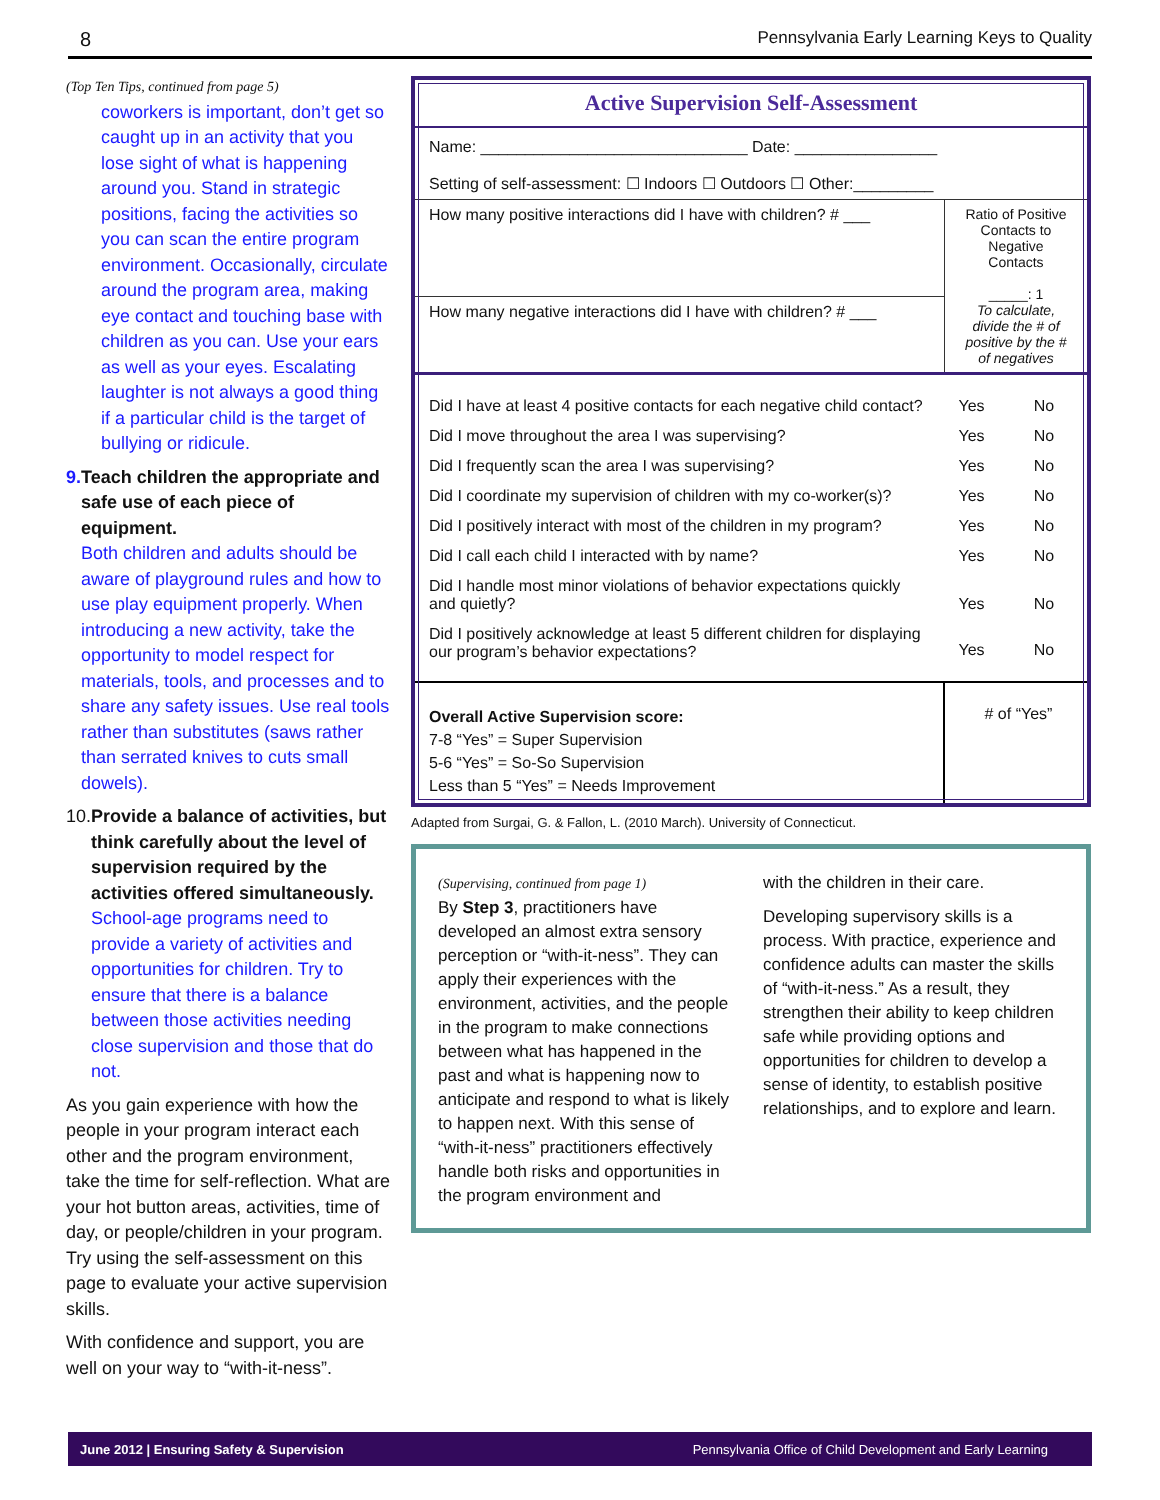8 Pennsylvania Early Learning Keys to Quality
(Top Ten Tips, continued from page 5)
coworkers is important, don’t get so caught up in an activity that you lose sight of what is happening around you. Stand in strategic positions, facing the activities so you can scan the entire program environment. Occasionally, circulate around the program area, making eye contact and touching base with children as you can. Use your ears as well as your eyes. Escalating laughter is not always a good thing if a particular child is the target of bullying or ridicule.
9. Teach children the appropriate and safe use of each piece of equipment.
Both children and adults should be aware of playground rules and how to use play equipment properly. When introducing a new activity, take the opportunity to model respect for materials, tools, and processes and to share any safety issues. Use real tools rather than substitutes (saws rather than serrated knives to cuts small dowels).
10. Provide a balance of activities, but think carefully about the level of supervision required by the activities offered simultaneously.
School-age programs need to provide a variety of activities and opportunities for children. Try to ensure that there is a balance between those activities needing close supervision and those that do not.
As you gain experience with how the people in your program interact each other and the program environment, take the time for self-reflection. What are your hot button areas, activities, time of day, or people/children in your program. Try using the self-assessment on this page to evaluate your active supervision skills.
With confidence and support, you are well on your way to “with-it-ness”.
Active Supervision Self-Assessment
| Name: ______________________________ Date: ________________ Setting of self-assessment: ☐ Indoors ☐ Outdoors ☐ Other:_________ | | |
| How many positive interactions did I have with children? # ___ | Ratio of Positive Contacts to Negative Contacts _____: 1 To calculate, divide the # of positive by the # of negatives | |
| How many negative interactions did I have with children? # ___ | | |
| Did I have at least 4 positive contacts for each negative child contact? | Yes | No |
| Did I move throughout the area I was supervising? | Yes | No |
| Did I frequently scan the area I was supervising? | Yes | No |
| Did I coordinate my supervision of children with my co-worker(s)? | Yes | No |
| Did I positively interact with most of the children in my program? | Yes | No |
| Did I call each child I interacted with by name? | Yes | No |
| Did I handle most minor violations of behavior expectations quickly and quietly? | Yes | No |
| Did I positively acknowledge at least 5 different children for displaying our program’s behavior expectations? | Yes | No |
| Overall Active Supervision score: 7-8 “Yes” = Super Supervision 5-6 “Yes” = So-So Supervision Less than 5 “Yes” = Needs Improvement | # of “Yes” | |
Adapted from Surgai, G. & Fallon, L. (2010 March). University of Connecticut.
(Supervising, continued from page 1)
By Step 3, practitioners have developed an almost extra sensory perception or “with-it-ness”. They can apply their experiences with the environment, activities, and the people in the program to make connections between what has happened in the past and what is happening now to anticipate and respond to what is likely to happen next. With this sense of “with-it-ness” practitioners effectively handle both risks and opportunities in the program environment and
with the children in their care.
Developing supervisory skills is a process. With practice, experience and confidence adults can master the skills of “with-it-ness.” As a result, they strengthen their ability to keep children safe while providing options and opportunities for children to develop a sense of identity, to establish positive relationships, and to explore and learn.
June 2012 | Ensuring Safety & Supervision Pennsylvania Office of Child Development and Early Learning